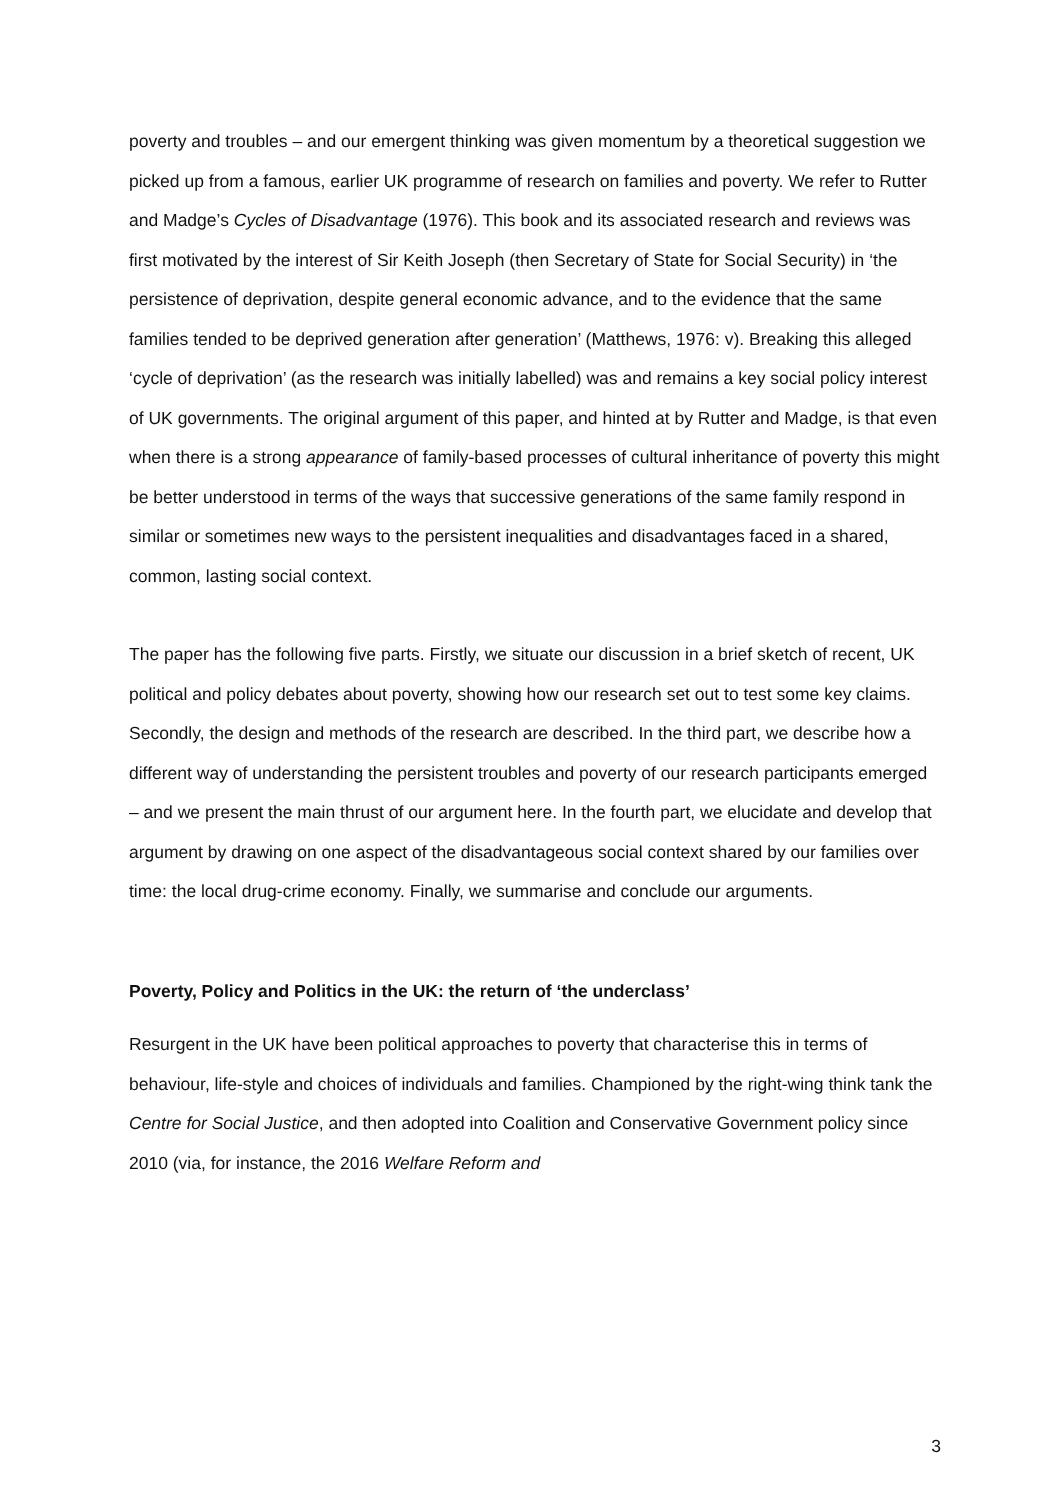poverty and troubles – and our emergent thinking was given momentum by a theoretical suggestion we picked up from a famous, earlier UK programme of research on families and poverty. We refer to Rutter and Madge’s Cycles of Disadvantage (1976). This book and its associated research and reviews was first motivated by the interest of Sir Keith Joseph (then Secretary of State for Social Security) in ‘the persistence of deprivation, despite general economic advance, and to the evidence that the same families tended to be deprived generation after generation’ (Matthews, 1976: v). Breaking this alleged ‘cycle of deprivation’ (as the research was initially labelled) was and remains a key social policy interest of UK governments. The original argument of this paper, and hinted at by Rutter and Madge, is that even when there is a strong appearance of family-based processes of cultural inheritance of poverty this might be better understood in terms of the ways that successive generations of the same family respond in similar or sometimes new ways to the persistent inequalities and disadvantages faced in a shared, common, lasting social context.
The paper has the following five parts. Firstly, we situate our discussion in a brief sketch of recent, UK political and policy debates about poverty, showing how our research set out to test some key claims. Secondly, the design and methods of the research are described. In the third part, we describe how a different way of understanding the persistent troubles and poverty of our research participants emerged – and we present the main thrust of our argument here. In the fourth part, we elucidate and develop that argument by drawing on one aspect of the disadvantageous social context shared by our families over time: the local drug-crime economy. Finally, we summarise and conclude our arguments.
Poverty, Policy and Politics in the UK: the return of ‘the underclass’
Resurgent in the UK have been political approaches to poverty that characterise this in terms of behaviour, life-style and choices of individuals and families. Championed by the right-wing think tank the Centre for Social Justice, and then adopted into Coalition and Conservative Government policy since 2010 (via, for instance, the 2016 Welfare Reform and
3